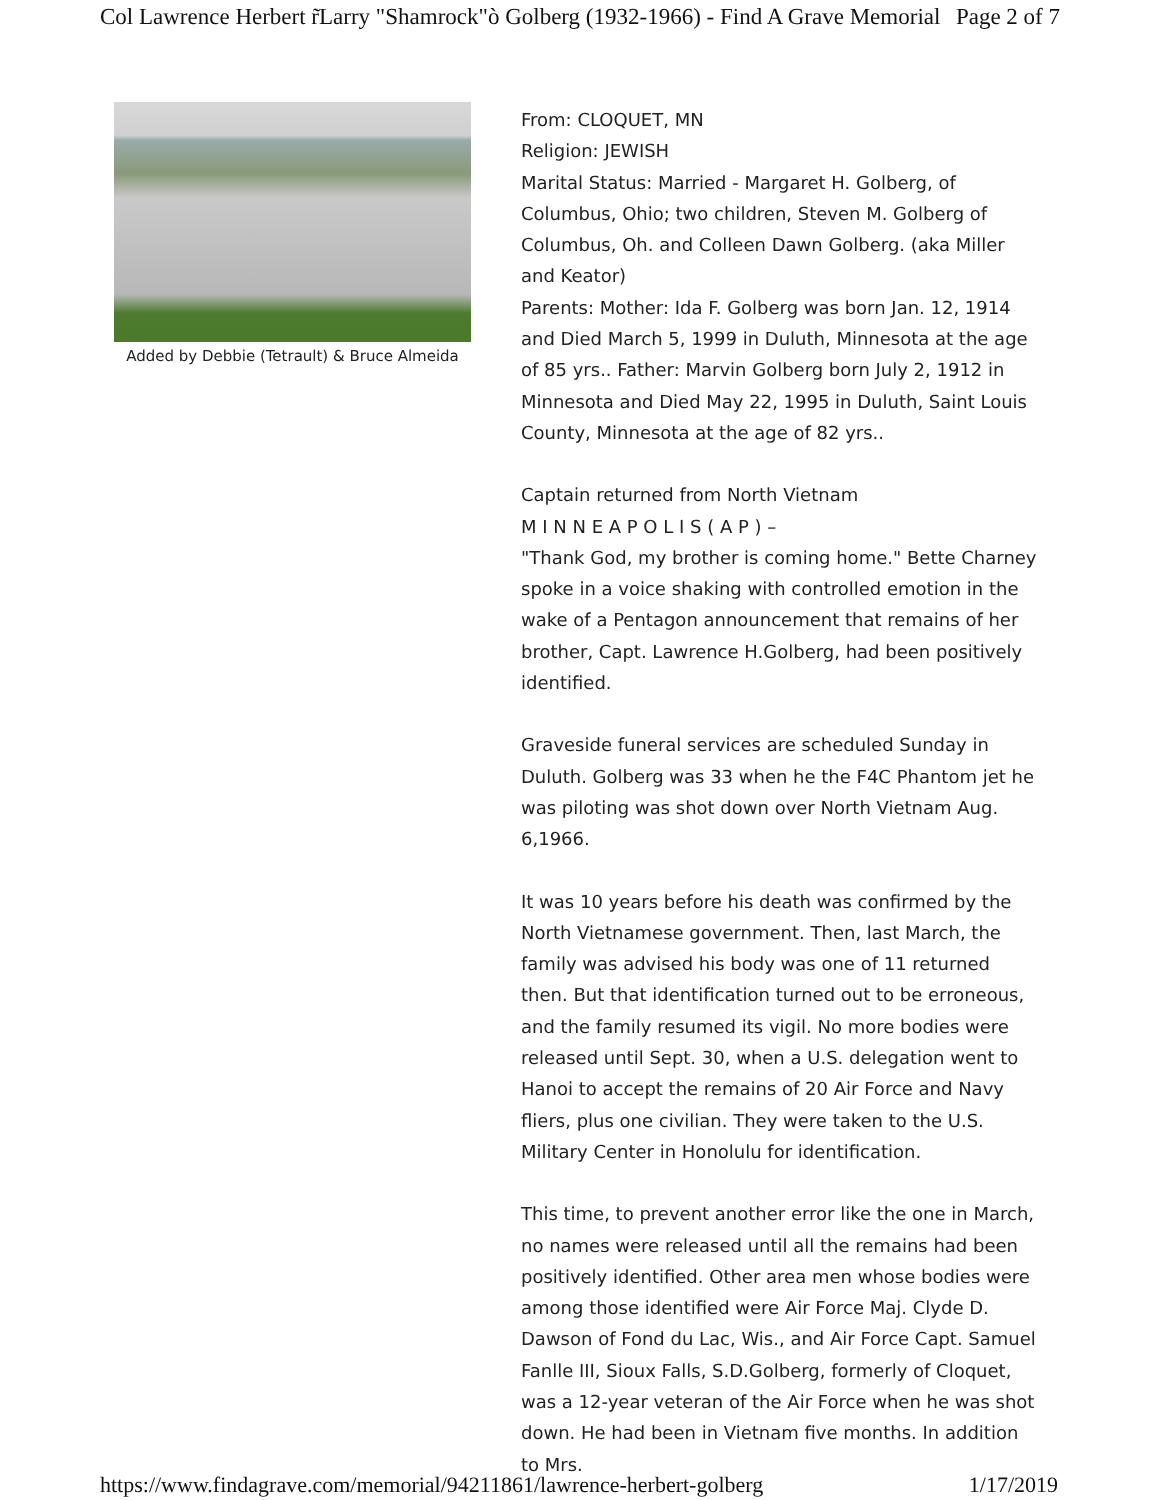Col Lawrence Herbert r̃Larry "Shamrock"ò Golberg (1932-1966) - Find A Grave Memorial Page 2 of 7
Added by Debbie (Tetrault) & Bruce Almeida
From: CLOQUET, MN
Religion: JEWISH
Marital Status: Married - Margaret H. Golberg, of Columbus, Ohio; two children, Steven M. Golberg of Columbus, Oh. and Colleen Dawn Golberg. (aka Miller and Keator)
Parents: Mother: Ida F. Golberg was born Jan. 12, 1914 and Died March 5, 1999 in Duluth, Minnesota at the age of 85 yrs.. Father: Marvin Golberg born July 2, 1912 in Minnesota and Died May 22, 1995 in Duluth, Saint Louis County, Minnesota at the age of 82 yrs..
Captain returned from North Vietnam
M I N N E A P O L I S ( A P ) –
"Thank God, my brother is coming home." Bette Charney spoke in a voice shaking with controlled emotion in the wake of a Pentagon announcement that remains of her brother, Capt. Lawrence H.Golberg, had been positively identified.
Graveside funeral services are scheduled Sunday in Duluth. Golberg was 33 when he the F4C Phantom jet he was piloting was shot down over North Vietnam Aug. 6,1966.
It was 10 years before his death was confirmed by the North Vietnamese government. Then, last March, the family was advised his body was one of 11 returned then. But that identification turned out to be erroneous, and the family resumed its vigil. No more bodies were released until Sept. 30, when a U.S. delegation went to Hanoi to accept the remains of 20 Air Force and Navy fliers, plus one civilian. They were taken to the U.S. Military Center in Honolulu for identification.
This time, to prevent another error like the one in March, no names were released until all the remains had been positively identified. Other area men whose bodies were among those identified were Air Force Maj. Clyde D. Dawson of Fond du Lac, Wis., and Air Force Capt. Samuel Fanlle III, Sioux Falls, S.D.Golberg, formerly of Cloquet, was a 12-year veteran of the Air Force when he was shot down. He had been in Vietnam five months. In addition to Mrs.
https://www.findagrave.com/memorial/94211861/lawrence-herbert-golberg 1/17/2019